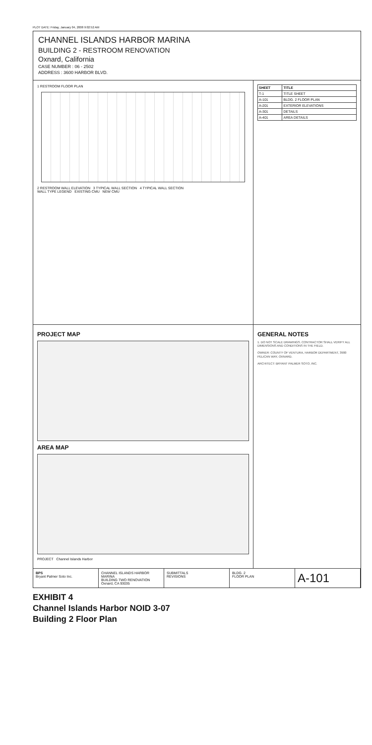PLOT DATE: Friday, January 04, 2008 9:02:52 AM
CHANNEL ISLANDS HARBOR MARINA
BUILDING 2 - RESTROOM RENOVATION
Oxnard, California
CASE NUMBER : 06 - 2502
ADDRESS : 3600 HARBOR BLVD.
1 RESTROOM FLOOR PLAN
2 RESTROOM WALL ELEVATION 3 TYPICAL WALL SECTION 4 TYPICAL WALL SECTION
WALL TYPE LEGEND EXISTING CMU NEW CMU
| SHEET | TITLE |
| --- | --- |
| T-1 | TITLE SHEET |
| A-101 | BLDG. 2 FLOOR PLAN |
| A-201 | EXTERIOR ELEVATIONS |
| A-301 | DETAILS |
| A-401 | AREA DETAILS |
PROJECT MAP
AREA MAP
PROJECT Channel Islands Harbor
GENERAL NOTES
1. DO NOT SCALE DRAWINGS. CONTRACTOR SHALL VERIFY ALL DIMENSIONS AND CONDITIONS IN THE FIELD.
OWNER: COUNTY OF VENTURA, HARBOR DEPARTMENT, 3900 PELICAN WAY, OXNARD.
ARCHITECT: BRYANT PALMER SOTO, INC.
BPS
Bryant Palmer Soto Inc.
CHANNEL ISLANDS HARBOR MARINA
BUILDING TWO RENOVATION
Oxnard, CA 93035
SUBMITTALS
REVISIONS
BLDG. 2
FLOOR PLAN
A-101
EXHIBIT 4
Channel Islands Harbor NOID 3-07
Building 2 Floor Plan